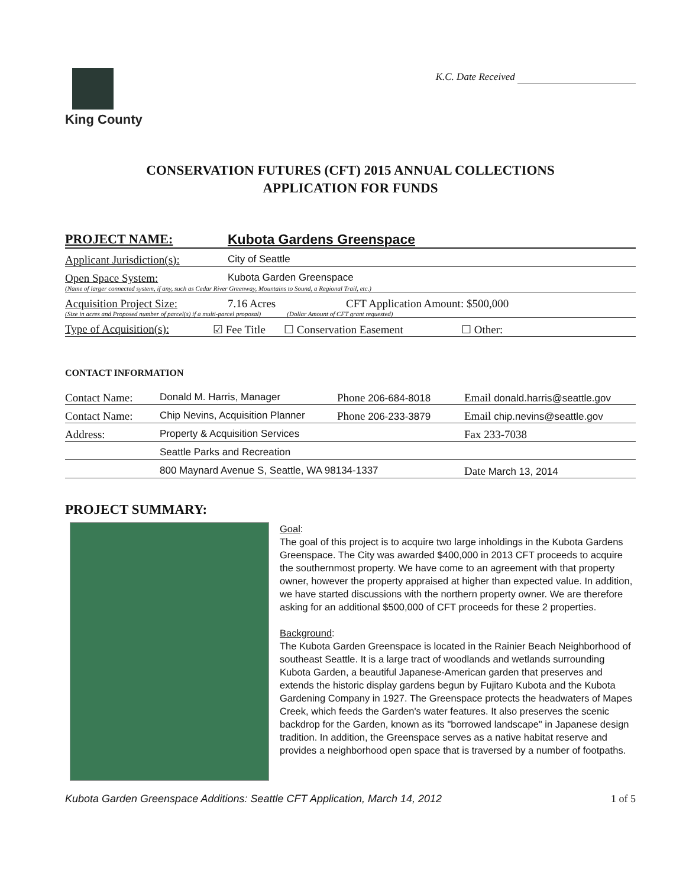King County
K.C. Date Received
CONSERVATION FUTURES (CFT) 2015 ANNUAL COLLECTIONS
APPLICATION FOR FUNDS
PROJECT NAME: Kubota Gardens Greenspace
Applicant Jurisdiction(s):
City of Seattle
Open Space System: Kubota Garden Greenspace
(Name of larger connected system, if any, such as Cedar River Greenway, Mountains to Sound, a Regional Trail, etc.)
Acquisition Project Size:
7.16 Acres CFT Application Amount: $500,000
(Size in acres and Proposed number of parcel(s) if a multi-parcel proposal) (Dollar Amount of CFT grant requested)
Type of Acquisition(s):
☑ Fee Title
☐ Conservation Easement ☐ Other:
CONTACT INFORMATION
Contact Name: Donald M. Harris, Manager Phone 206-684-8018 Email donald.harris@seattle.gov
Contact Name: Chip Nevins, Acquisition Planner
Phone 206-233-3879 Email chip.nevins@seattle.gov
Address: Property & Acquisition Services Fax 233-7038
Seattle Parks and Recreation
800 Maynard Avenue S, Seattle, WA 98134-1337 Date March 13, 2014
PROJECT SUMMARY:
Goal:
The goal of this project is to acquire two large inholdings in the Kubota Gardens Greenspace. The City was awarded $400,000 in 2013 CFT proceeds to acquire the southernmost property. We have come to an agreement with that property owner, however the property appraised at higher than expected value. In addition, we have started discussions with the northern property owner. We are therefore asking for an additional $500,000 of CFT proceeds for these 2 properties.
Background:
The Kubota Garden Greenspace is located in the Rainier Beach Neighborhood of southeast Seattle. It is a large tract of woodlands and wetlands surrounding Kubota Garden, a beautiful Japanese-American garden that preserves and extends the historic display gardens begun by Fujitaro Kubota and the Kubota Gardening Company in 1927. The Greenspace protects the headwaters of Mapes Creek, which feeds the Garden's water features. It also preserves the scenic backdrop for the Garden, known as its "borrowed landscape" in Japanese design tradition. In addition, the Greenspace serves as a native habitat reserve and provides a neighborhood open space that is traversed by a number of footpaths.
Kubota Garden Greenspace Additions: Seattle CFT Application, March 14, 2012 1 of 5